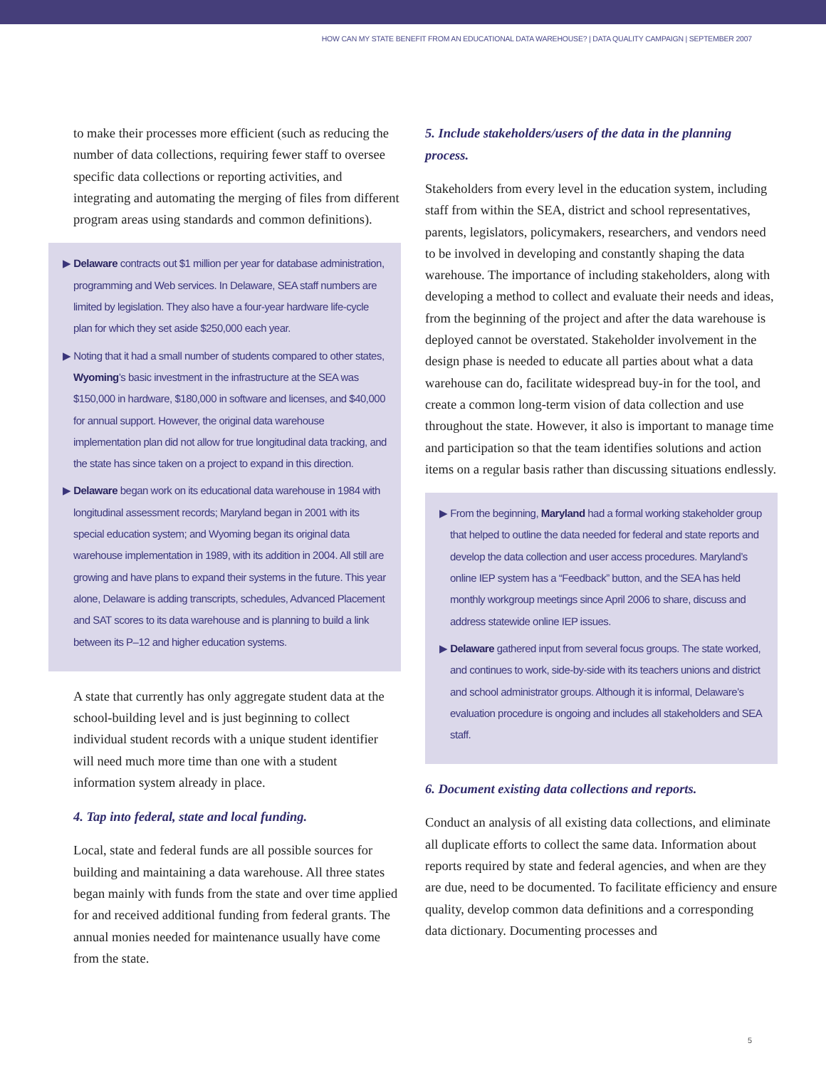HOW CAN MY STATE BENEFIT FROM AN EDUCATIONAL DATA WAREHOUSE? | DATA QUALITY CAMPAIGN | SEPTEMBER 2007
to make their processes more efficient (such as reducing the number of data collections, requiring fewer staff to oversee specific data collections or reporting activities, and integrating and automating the merging of files from different program areas using standards and common definitions).
▶ Delaware contracts out $1 million per year for database administration, programming and Web services. In Delaware, SEA staff numbers are limited by legislation. They also have a four-year hardware life-cycle plan for which they set aside $250,000 each year.
▶ Noting that it had a small number of students compared to other states, Wyoming’s basic investment in the infrastructure at the SEA was $150,000 in hardware, $180,000 in software and licenses, and $40,000 for annual support. However, the original data warehouse implementation plan did not allow for true longitudinal data tracking, and the state has since taken on a project to expand in this direction.
▶ Delaware began work on its educational data warehouse in 1984 with longitudinal assessment records; Maryland began in 2001 with its special education system; and Wyoming began its original data warehouse implementation in 1989, with its addition in 2004. All still are growing and have plans to expand their systems in the future. This year alone, Delaware is adding transcripts, schedules, Advanced Placement and SAT scores to its data warehouse and is planning to build a link between its P–12 and higher education systems.
A state that currently has only aggregate student data at the school-building level and is just beginning to collect individual student records with a unique student identifier will need much more time than one with a student information system already in place.
4. Tap into federal, state and local funding.
Local, state and federal funds are all possible sources for building and maintaining a data warehouse. All three states began mainly with funds from the state and over time applied for and received additional funding from federal grants. The annual monies needed for maintenance usually have come from the state.
5. Include stakeholders/users of the data in the planning process.
Stakeholders from every level in the education system, including staff from within the SEA, district and school representatives, parents, legislators, policymakers, researchers, and vendors need to be involved in developing and constantly shaping the data warehouse. The importance of including stakeholders, along with developing a method to collect and evaluate their needs and ideas, from the beginning of the project and after the data warehouse is deployed cannot be overstated. Stakeholder involvement in the design phase is needed to educate all parties about what a data warehouse can do, facilitate widespread buy-in for the tool, and create a common long-term vision of data collection and use throughout the state. However, it also is important to manage time and participation so that the team identifies solutions and action items on a regular basis rather than discussing situations endlessly.
▶ From the beginning, Maryland had a formal working stakeholder group that helped to outline the data needed for federal and state reports and develop the data collection and user access procedures. Maryland’s online IEP system has a “Feedback” button, and the SEA has held monthly workgroup meetings since April 2006 to share, discuss and address statewide online IEP issues.
▶ Delaware gathered input from several focus groups. The state worked, and continues to work, side-by-side with its teachers unions and district and school administrator groups. Although it is informal, Delaware’s evaluation procedure is ongoing and includes all stakeholders and SEA staff.
6. Document existing data collections and reports.
Conduct an analysis of all existing data collections, and eliminate all duplicate efforts to collect the same data. Information about reports required by state and federal agencies, and when are they are due, need to be documented. To facilitate efficiency and ensure quality, develop common data definitions and a corresponding data dictionary. Documenting processes and
5